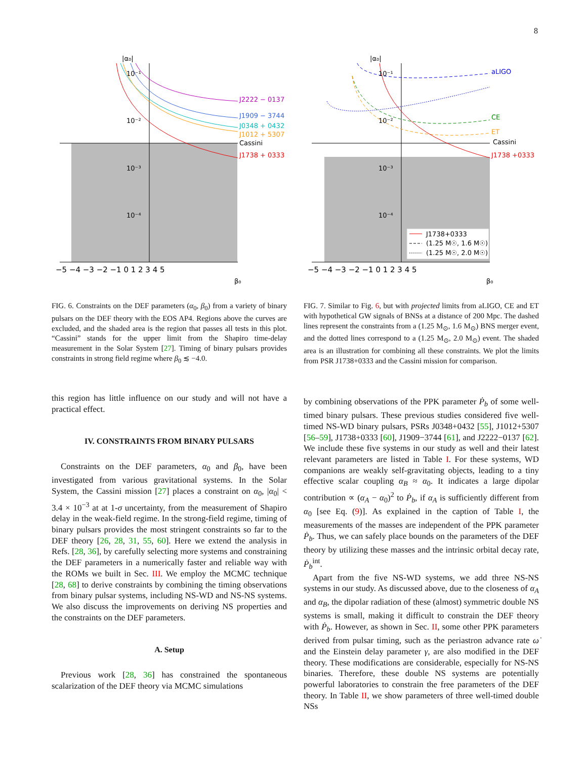8
|α₀|
10⁻¹
10⁻²
10⁻³
10⁻⁴
J2222 − 0137
J1909 − 3744
J0348 + 0432
J1012 + 5307
Cassini
J1738 + 0333
−5 −4 −3 −2 −1 0 1 2 3 4 5
β₀
|α₀|
10⁻¹
10⁻²
10⁻³
10⁻⁴
aLIGO
CE
ET
Cassini
J1738 +0333
J1738+0333
(1.25 M☉, 1.6 M☉)
(1.25 M☉, 2.0 M☉)
−5 −4 −3 −2 −1 0 1 2 3 4 5
β₀
FIG. 6. Constraints on the DEF parameters (α<sub>0</sub>, β<sub>0</sub>) from a variety of binary pulsars on the DEF theory with the EOS AP4. Regions above the curves are excluded, and the shaded area is the region that passes all tests in this plot. “Cassini” stands for the upper limit from the Shapiro time-delay measurement in the Solar System [27]. Timing of binary pulsars provides constraints in strong field regime where β<sub>0</sub> ≲ −4.0.
FIG. 7. Similar to Fig. 6, but with projected limits from aLIGO, CE and ET with hypothetical GW signals of BNSs at a distance of 200 Mpc. The dashed lines represent the constraints from a (1.25 M<sub>⊙</sub>, 1.6 M<sub>⊙</sub>) BNS merger event, and the dotted lines correspond to a (1.25 M<sub>⊙</sub>, 2.0 M<sub>⊙</sub>) event. The shaded area is an illustration for combining all these constraints. We plot the limits from PSR J1738+0333 and the Cassini mission for comparison.
this region has little influence on our study and will not have a practical effect.
IV. CONSTRAINTS FROM BINARY PULSARS
Constraints on the DEF parameters, α<sub>0</sub> and β<sub>0</sub>, have been investigated from various gravitational systems. In the Solar System, the Cassini mission [27] places a constraint on α<sub>0</sub>, |α<sub>0</sub>| < 3.4 × 10<sup>−3</sup> at at 1-σ uncertainty, from the measurement of Shapiro delay in the weak-field regime. In the strong-field regime, timing of binary pulsars provides the most stringent constraints so far to the DEF theory [26, 28, 31, 55, 60]. Here we extend the analysis in Refs. [28, 36], by carefully selecting more systems and constraining the DEF parameters in a numerically faster and reliable way with the ROMs we built in Sec. III. We employ the MCMC technique [28, 68] to derive constraints by combining the timing observations from binary pulsar systems, including NS-WD and NS-NS systems. We also discuss the improvements on deriving NS properties and the constraints on the DEF parameters.
A. Setup
Previous work [28, 36] has constrained the spontaneous scalarization of the DEF theory via MCMC simulations
by combining observations of the PPK parameter Ṗ<sub>b</sub> of some well-timed binary pulsars. These previous studies considered five well-timed NS-WD binary pulsars, PSRs J0348+0432 [55], J1012+5307 [56–59], J1738+0333 [60], J1909−3744 [61], and J2222−0137 [62]. We include these five systems in our study as well and their latest relevant parameters are listed in Table I. For these systems, WD companions are weakly self-gravitating objects, leading to a tiny effective scalar coupling α<sub>B</sub> ≈ α<sub>0</sub>. It indicates a large dipolar contribution ∝ (α<sub>A</sub> − α<sub>0</sub>)<sup>2</sup> to Ṗ<sub>b</sub>, if α<sub>A</sub> is sufficiently different from α<sub>0</sub> [see Eq. (9)]. As explained in the caption of Table I, the measurements of the masses are independent of the PPK parameter Ṗ<sub>b</sub>. Thus, we can safely place bounds on the parameters of the DEF theory by utilizing these masses and the intrinsic orbital decay rate, Ṗ<sub>b</sub><sup>int</sup>.
Apart from the five NS-WD systems, we add three NS-NS systems in our study. As discussed above, due to the closeness of α<sub>A</sub> and α<sub>B</sub>, the dipolar radiation of these (almost) symmetric double NS systems is small, making it difficult to constrain the DEF theory with Ṗ<sub>b</sub>. However, as shown in Sec. II, some other PPK parameters derived from pulsar timing, such as the periastron advance rate ω̇ and the Einstein delay parameter γ, are also modified in the DEF theory. These modifications are considerable, especially for NS-NS binaries. Therefore, these double NS systems are potentially powerful laboratories to constrain the free parameters of the DEF theory. In Table II, we show parameters of three well-timed double NSs